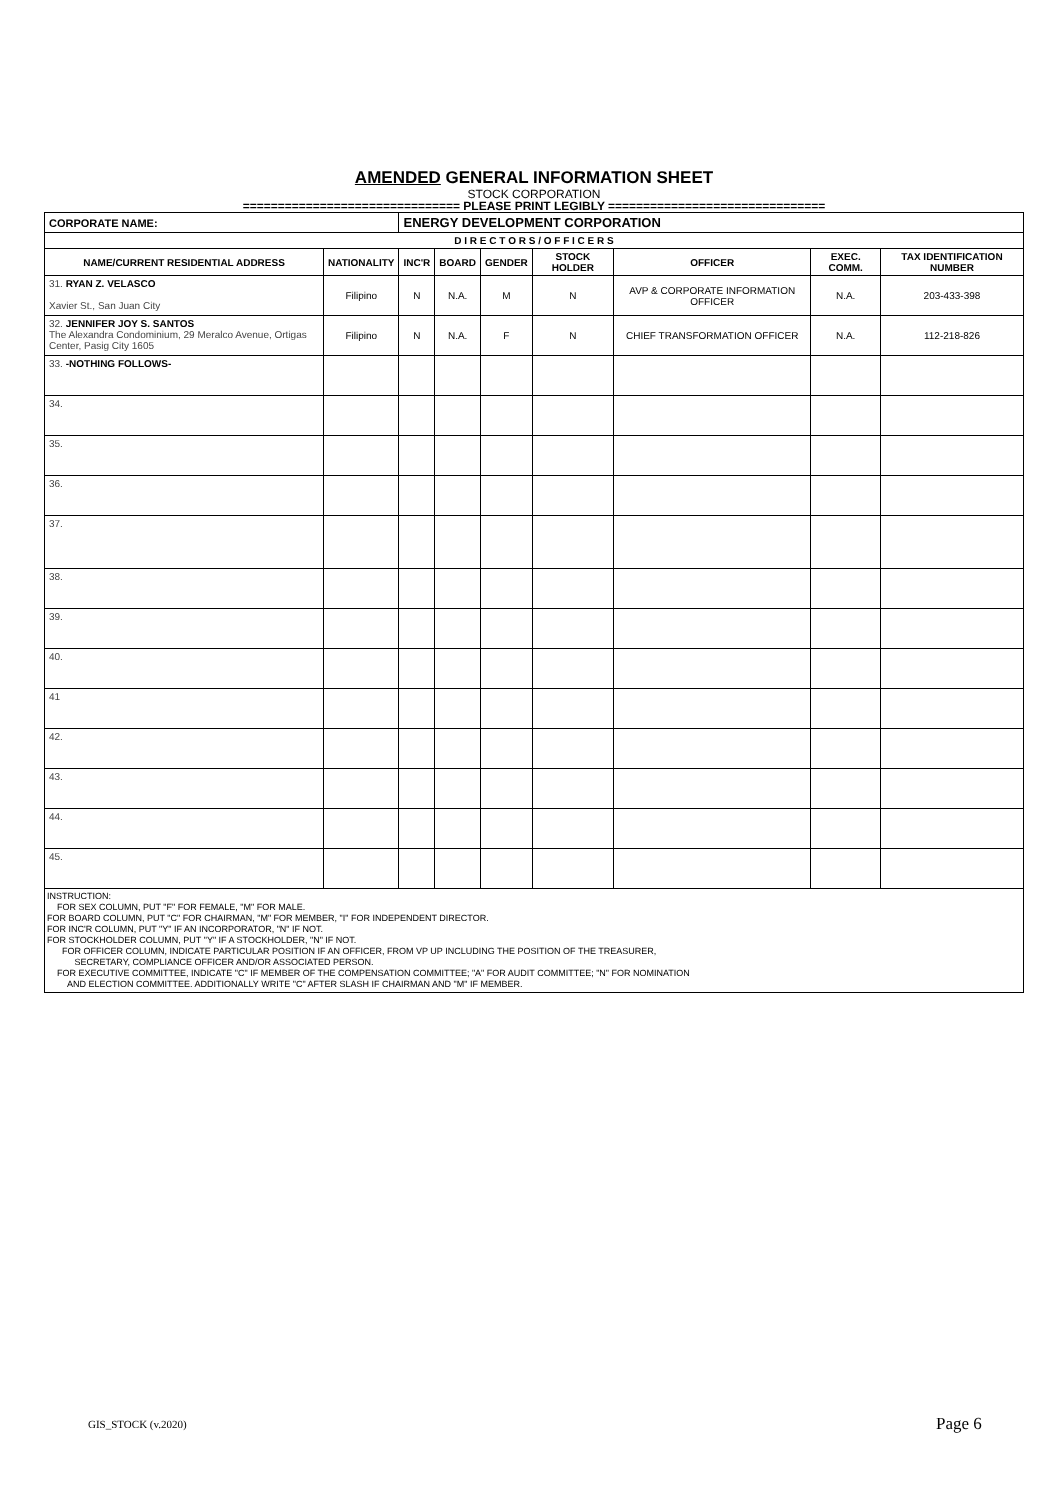AMENDED GENERAL INFORMATION SHEET
STOCK CORPORATION
=============================== PLEASE PRINT LEGIBLY ===============================
| CORPORATE NAME: | | ENERGY DEVELOPMENT CORPORATION | | | | | | |
| D I R E C T O R S / O F F I C E R S | | | | | | | | |
| NAME/CURRENT RESIDENTIAL ADDRESS | NATIONALITY | INC'R | BOARD | GENDER | STOCK HOLDER | OFFICER | EXEC. COMM. | TAX IDENTIFICATION NUMBER |
| 31. RYAN Z. VELASCO Xavier St., San Juan City | Filipino | N | N.A. | M | N | AVP & CORPORATE INFORMATION OFFICER | N.A. | 203-433-398 |
| 32. JENNIFER JOY S. SANTOS The Alexandra Condominium, 29 Meralco Avenue, Ortigas Center, Pasig City 1605 | Filipino | N | N.A. | F | N | CHIEF TRANSFORMATION OFFICER | N.A. | 112-218-826 |
| 33. -NOTHING FOLLOWS- | | | | | | | | |
| 34. | | | | | | | | |
| 35. | | | | | | | | |
| 36. | | | | | | | | |
| 37. | | | | | | | | |
| 38. | | | | | | | | |
| 39. | | | | | | | | |
| 40. | | | | | | | | |
| 41 | | | | | | | | |
| 42. | | | | | | | | |
| 43. | | | | | | | | |
| 44. | | | | | | | | |
| 45. | | | | | | | | |
INSTRUCTION:
FOR SEX COLUMN, PUT "F" FOR FEMALE, "M" FOR MALE.
FOR BOARD COLUMN, PUT "C" FOR CHAIRMAN, "M" FOR MEMBER, "I" FOR INDEPENDENT DIRECTOR.
FOR INC'R COLUMN, PUT "Y" IF AN INCORPORATOR, "N" IF NOT.
FOR STOCKHOLDER COLUMN, PUT "Y" IF A STOCKHOLDER, "N" IF NOT.
FOR OFFICER COLUMN, INDICATE PARTICULAR POSITION IF AN OFFICER, FROM VP UP INCLUDING THE POSITION OF THE TREASURER,
SECRETARY, COMPLIANCE OFFICER AND/OR ASSOCIATED PERSON.
FOR EXECUTIVE COMMITTEE, INDICATE "C" IF MEMBER OF THE COMPENSATION COMMITTEE; "A" FOR AUDIT COMMITTEE; "N" FOR NOMINATION
AND ELECTION COMMITTEE. ADDITIONALLY WRITE "C" AFTER SLASH IF CHAIRMAN AND "M" IF MEMBER.
GIS_STOCK (v.2020) Page 6